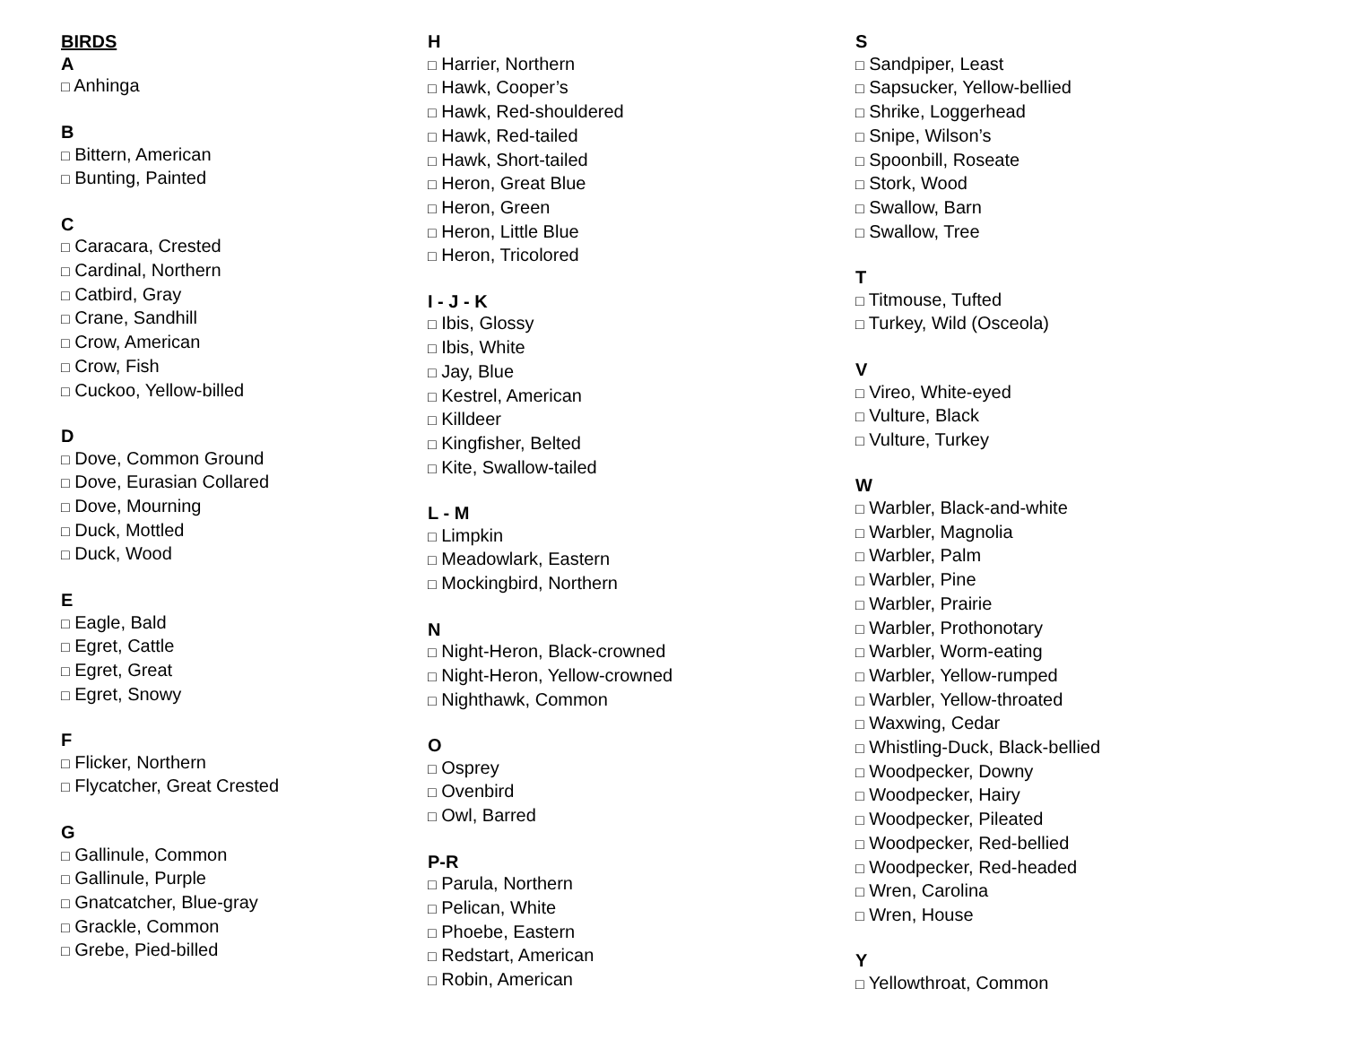BIRDS
A
□ Anhinga
B
□ Bittern, American
□ Bunting, Painted
C
□ Caracara, Crested
□ Cardinal, Northern
□ Catbird, Gray
□ Crane, Sandhill
□ Crow, American
□ Crow, Fish
□ Cuckoo, Yellow-billed
D
□ Dove, Common Ground
□ Dove, Eurasian Collared
□ Dove, Mourning
□ Duck, Mottled
□ Duck, Wood
E
□ Eagle, Bald
□ Egret, Cattle
□ Egret, Great
□ Egret, Snowy
F
□ Flicker, Northern
□ Flycatcher, Great Crested
G
□ Gallinule, Common
□ Gallinule, Purple
□ Gnatcatcher, Blue-gray
□ Grackle, Common
□ Grebe, Pied-billed
H
□ Harrier, Northern
□ Hawk, Cooper’s
□ Hawk, Red-shouldered
□ Hawk, Red-tailed
□ Hawk, Short-tailed
□ Heron, Great Blue
□ Heron, Green
□ Heron, Little Blue
□ Heron, Tricolored
I - J - K
□ Ibis, Glossy
□ Ibis, White
□ Jay, Blue
□ Kestrel, American
□ Killdeer
□ Kingfisher, Belted
□ Kite, Swallow-tailed
L - M
□ Limpkin
□ Meadowlark, Eastern
□ Mockingbird, Northern
N
□ Night-Heron, Black-crowned
□ Night-Heron, Yellow-crowned
□ Nighthawk, Common
O
□ Osprey
□ Ovenbird
□ Owl, Barred
P-R
□ Parula, Northern
□ Pelican, White
□ Phoebe, Eastern
□ Redstart, American
□ Robin, American
S
□ Sandpiper, Least
□ Sapsucker, Yellow-bellied
□ Shrike, Loggerhead
□ Snipe, Wilson’s
□ Spoonbill, Roseate
□ Stork, Wood
□ Swallow, Barn
□ Swallow, Tree
T
□ Titmouse, Tufted
□ Turkey, Wild (Osceola)
V
□ Vireo, White-eyed
□ Vulture, Black
□ Vulture, Turkey
W
□ Warbler, Black-and-white
□ Warbler, Magnolia
□ Warbler, Palm
□ Warbler, Pine
□ Warbler, Prairie
□ Warbler, Prothonotary
□ Warbler, Worm-eating
□ Warbler, Yellow-rumped
□ Warbler, Yellow-throated
□ Waxwing, Cedar
□ Whistling-Duck, Black-bellied
□ Woodpecker, Downy
□ Woodpecker, Hairy
□ Woodpecker, Pileated
□ Woodpecker, Red-bellied
□ Woodpecker, Red-headed
□ Wren, Carolina
□ Wren, House
Y
□ Yellowthroat, Common